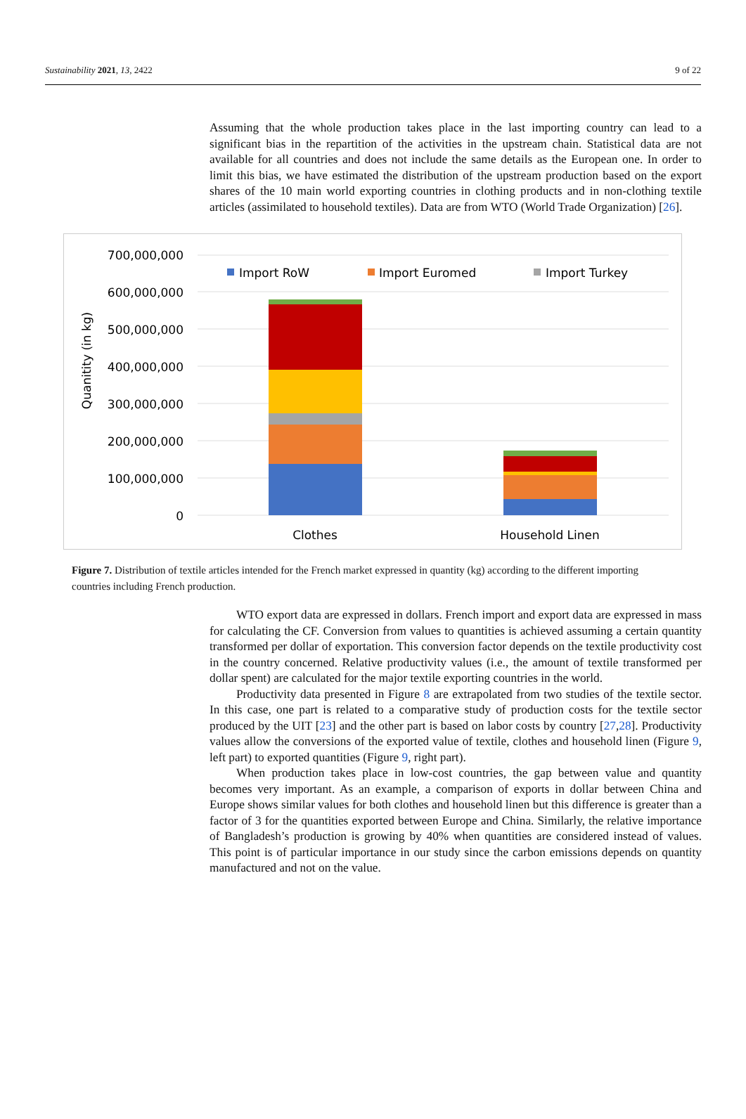Sustainability 2021, 13, 2422 9 of 22
Assuming that the whole production takes place in the last importing country can lead to a significant bias in the repartition of the activities in the upstream chain. Statistical data are not available for all countries and does not include the same details as the European one. In order to limit this bias, we have estimated the distribution of the upstream production based on the export shares of the 10 main world exporting countries in clothing products and in non-clothing textile articles (assimilated to household textiles). Data are from WTO (World Trade Organization) [26].
700,000,000
600,000,000
500,000,000
400,000,000
300,000,000
200,000,000
100,000,000
0
Quanitity (in kg)
Import RoW
Import Euromed
Import Turkey
Clothes
Household Linen
Figure 7. Distribution of textile articles intended for the French market expressed in quantity (kg) according to the different importing countries including French production.
WTO export data are expressed in dollars. French import and export data are expressed in mass for calculating the CF. Conversion from values to quantities is achieved assuming a certain quantity transformed per dollar of exportation. This conversion factor depends on the textile productivity cost in the country concerned. Relative productivity values (i.e., the amount of textile transformed per dollar spent) are calculated for the major textile exporting countries in the world.
Productivity data presented in Figure 8 are extrapolated from two studies of the textile sector. In this case, one part is related to a comparative study of production costs for the textile sector produced by the UIT [23] and the other part is based on labor costs by country [27,28]. Productivity values allow the conversions of the exported value of textile, clothes and household linen (Figure 9, left part) to exported quantities (Figure 9, right part).
When production takes place in low-cost countries, the gap between value and quantity becomes very important. As an example, a comparison of exports in dollar between China and Europe shows similar values for both clothes and household linen but this difference is greater than a factor of 3 for the quantities exported between Europe and China. Similarly, the relative importance of Bangladesh’s production is growing by 40% when quantities are considered instead of values. This point is of particular importance in our study since the carbon emissions depends on quantity manufactured and not on the value.